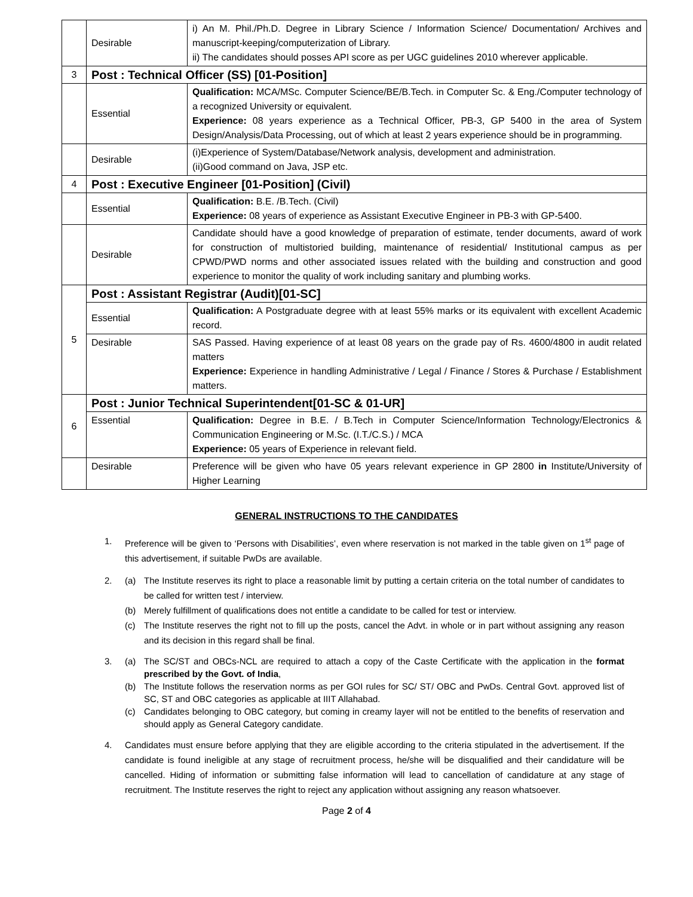| | Desirable | i) An M. Phil./Ph.D. Degree in Library Science / Information Science/ Documentation/ Archives and manuscript-keeping/computerization of Library. ii) The candidates should posses API score as per UGC guidelines 2010 wherever applicable. |
| 3 | Post : Technical Officer (SS) [01-Position] | |
| | Essential | Qualification: MCA/MSc. Computer Science/BE/B.Tech. in Computer Sc. & Eng./Computer technology of a recognized University or equivalent. Experience: 08 years experience as a Technical Officer, PB-3, GP 5400 in the area of System Design/Analysis/Data Processing, out of which at least 2 years experience should be in programming. |
| | Desirable | (i)Experience of System/Database/Network analysis, development and administration. (ii)Good command on Java, JSP etc. |
| 4 | Post : Executive Engineer [01-Position] (Civil) | |
| | Essential | Qualification: B.E. /B.Tech. (Civil) Experience: 08 years of experience as Assistant Executive Engineer in PB-3 with GP-5400. |
| | Desirable | Candidate should have a good knowledge of preparation of estimate, tender documents, award of work for construction of multistoried building, maintenance of residential/ Institutional campus as per CPWD/PWD norms and other associated issues related with the building and construction and good experience to monitor the quality of work including sanitary and plumbing works. |
| 5 | Post : Assistant Registrar (Audit)[01-SC] | |
| | Essential | Qualification: A Postgraduate degree with at least 55% marks or its equivalent with excellent Academic record. |
| | Desirable | SAS Passed. Having experience of at least 08 years on the grade pay of Rs. 4600/4800 in audit related matters Experience: Experience in handling Administrative / Legal / Finance / Stores & Purchase / Establishment matters. |
| 6 | Post : Junior Technical Superintendent[01-SC & 01-UR] | |
| | Essential | Qualification: Degree in B.E. / B.Tech in Computer Science/Information Technology/Electronics & Communication Engineering or M.Sc. (I.T./C.S.) / MCA Experience: 05 years of Experience in relevant field. |
| | Desirable | Preference will be given who have 05 years relevant experience in GP 2800 in Institute/University of Higher Learning |
GENERAL INSTRUCTIONS TO THE CANDIDATES
1. Preference will be given to ‘Persons with Disabilities’, even where reservation is not marked in the table given on 1<sup>st</sup> page of this advertisement, if suitable PwDs are available.
2. (a) The Institute reserves its right to place a reasonable limit by putting a certain criteria on the total number of candidates to be called for written test / interview.
(b) Merely fulfillment of qualifications does not entitle a candidate to be called for test or interview.
(c) The Institute reserves the right not to fill up the posts, cancel the Advt. in whole or in part without assigning any reason and its decision in this regard shall be final.
3. (a) The SC/ST and OBCs-NCL are required to attach a copy of the Caste Certificate with the application in the format prescribed by the Govt. of India,
(b) The Institute follows the reservation norms as per GOI rules for SC/ ST/ OBC and PwDs. Central Govt. approved list of SC, ST and OBC categories as applicable at IIIT Allahabad.
(c) Candidates belonging to OBC category, but coming in creamy layer will not be entitled to the benefits of reservation and should apply as General Category candidate.
4. Candidates must ensure before applying that they are eligible according to the criteria stipulated in the advertisement. If the candidate is found ineligible at any stage of recruitment process, he/she will be disqualified and their candidature will be cancelled. Hiding of information or submitting false information will lead to cancellation of candidature at any stage of recruitment. The Institute reserves the right to reject any application without assigning any reason whatsoever.
Page 2 of 4